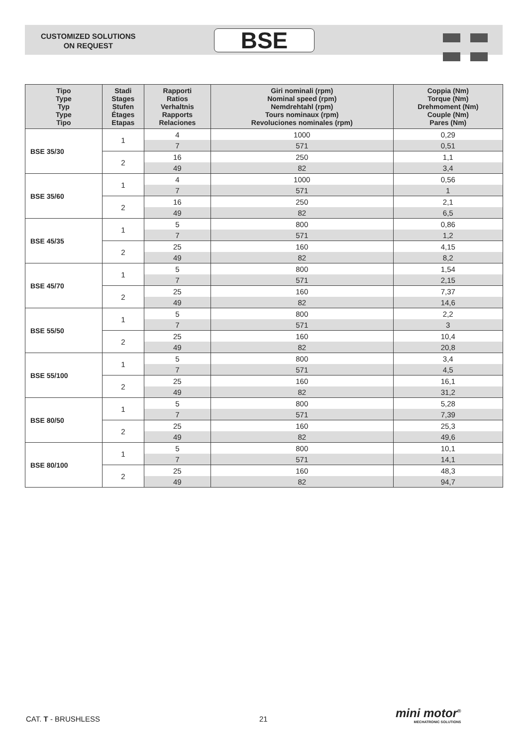CUSTOMIZED SOLUTIONS
ON REQUEST
BSE
| Tipo Type Typ Type Tipo | Stadi Stages Stufen Étages Etapas | Rapporti Ratios Verhaltnis Rapports Relaciones | Giri nominali (rpm) Nominal speed (rpm) Nemdrehtahl (rpm) Tours nominaux (rpm) Revoluciones nominales (rpm) | Coppia (Nm) Torque (Nm) Drehmoment (Nm) Couple (Nm) Pares (Nm) |
| --- | --- | --- | --- | --- |
| BSE 35/30 | 1 | 4 | 1000 | 0,29 |
| | | 7 | 571 | 0,51 |
| | 2 | 16 | 250 | 1,1 |
| | | 49 | 82 | 3,4 |
| BSE 35/60 | 1 | 4 | 1000 | 0,56 |
| | | 7 | 571 | 1 |
| | 2 | 16 | 250 | 2,1 |
| | | 49 | 82 | 6,5 |
| BSE 45/35 | 1 | 5 | 800 | 0,86 |
| | | 7 | 571 | 1,2 |
| | 2 | 25 | 160 | 4,15 |
| | | 49 | 82 | 8,2 |
| BSE 45/70 | 1 | 5 | 800 | 1,54 |
| | | 7 | 571 | 2,15 |
| | 2 | 25 | 160 | 7,37 |
| | | 49 | 82 | 14,6 |
| BSE 55/50 | 1 | 5 | 800 | 2,2 |
| | | 7 | 571 | 3 |
| | 2 | 25 | 160 | 10,4 |
| | | 49 | 82 | 20,8 |
| BSE 55/100 | 1 | 5 | 800 | 3,4 |
| | | 7 | 571 | 4,5 |
| | 2 | 25 | 160 | 16,1 |
| | | 49 | 82 | 31,2 |
| BSE 80/50 | 1 | 5 | 800 | 5,28 |
| | | 7 | 571 | 7,39 |
| | 2 | 25 | 160 | 25,3 |
| | | 49 | 82 | 49,6 |
| BSE 80/100 | 1 | 5 | 800 | 10,1 |
| | | 7 | 571 | 14,1 |
| | 2 | 25 | 160 | 48,3 |
| | | 49 | 82 | 94,7 |
CAT. T - BRUSHLESS 21
mini motor<sup>®</sup>
MECHATRONIC SOLUTIONS